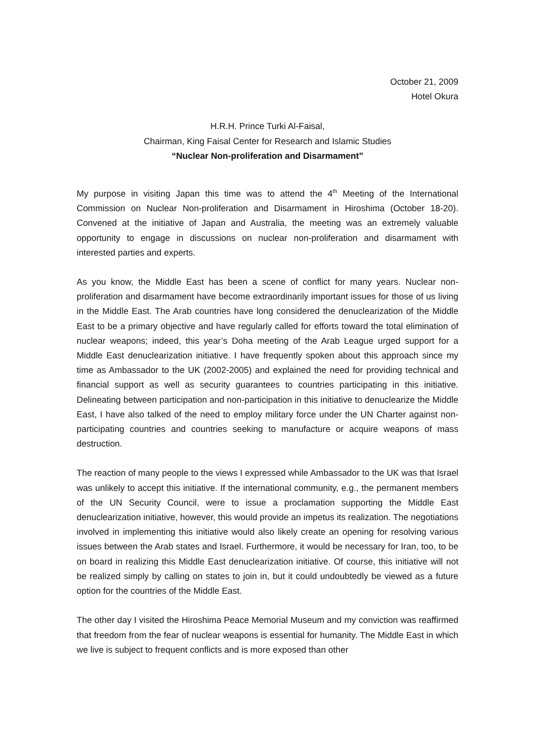October 21, 2009
Hotel Okura
H.R.H. Prince Turki Al-Faisal,
Chairman, King Faisal Center for Research and Islamic Studies
“Nuclear Non-proliferation and Disarmament”
My purpose in visiting Japan this time was to attend the 4<sup>th</sup> Meeting of the International Commission on Nuclear Non-proliferation and Disarmament in Hiroshima (October 18-20). Convened at the initiative of Japan and Australia, the meeting was an extremely valuable opportunity to engage in discussions on nuclear non-proliferation and disarmament with interested parties and experts.
As you know, the Middle East has been a scene of conflict for many years. Nuclear non-proliferation and disarmament have become extraordinarily important issues for those of us living in the Middle East. The Arab countries have long considered the denuclearization of the Middle East to be a primary objective and have regularly called for efforts toward the total elimination of nuclear weapons; indeed, this year’s Doha meeting of the Arab League urged support for a Middle East denuclearization initiative. I have frequently spoken about this approach since my time as Ambassador to the UK (2002-2005) and explained the need for providing technical and financial support as well as security guarantees to countries participating in this initiative. Delineating between participation and non-participation in this initiative to denuclearize the Middle East, I have also talked of the need to employ military force under the UN Charter against non-participating countries and countries seeking to manufacture or acquire weapons of mass destruction.
The reaction of many people to the views I expressed while Ambassador to the UK was that Israel was unlikely to accept this initiative. If the international community, e.g., the permanent members of the UN Security Council, were to issue a proclamation supporting the Middle East denuclearization initiative, however, this would provide an impetus its realization. The negotiations involved in implementing this initiative would also likely create an opening for resolving various issues between the Arab states and Israel. Furthermore, it would be necessary for Iran, too, to be on board in realizing this Middle East denuclearization initiative. Of course, this initiative will not be realized simply by calling on states to join in, but it could undoubtedly be viewed as a future option for the countries of the Middle East.
The other day I visited the Hiroshima Peace Memorial Museum and my conviction was reaffirmed that freedom from the fear of nuclear weapons is essential for humanity. The Middle East in which we live is subject to frequent conflicts and is more exposed than other